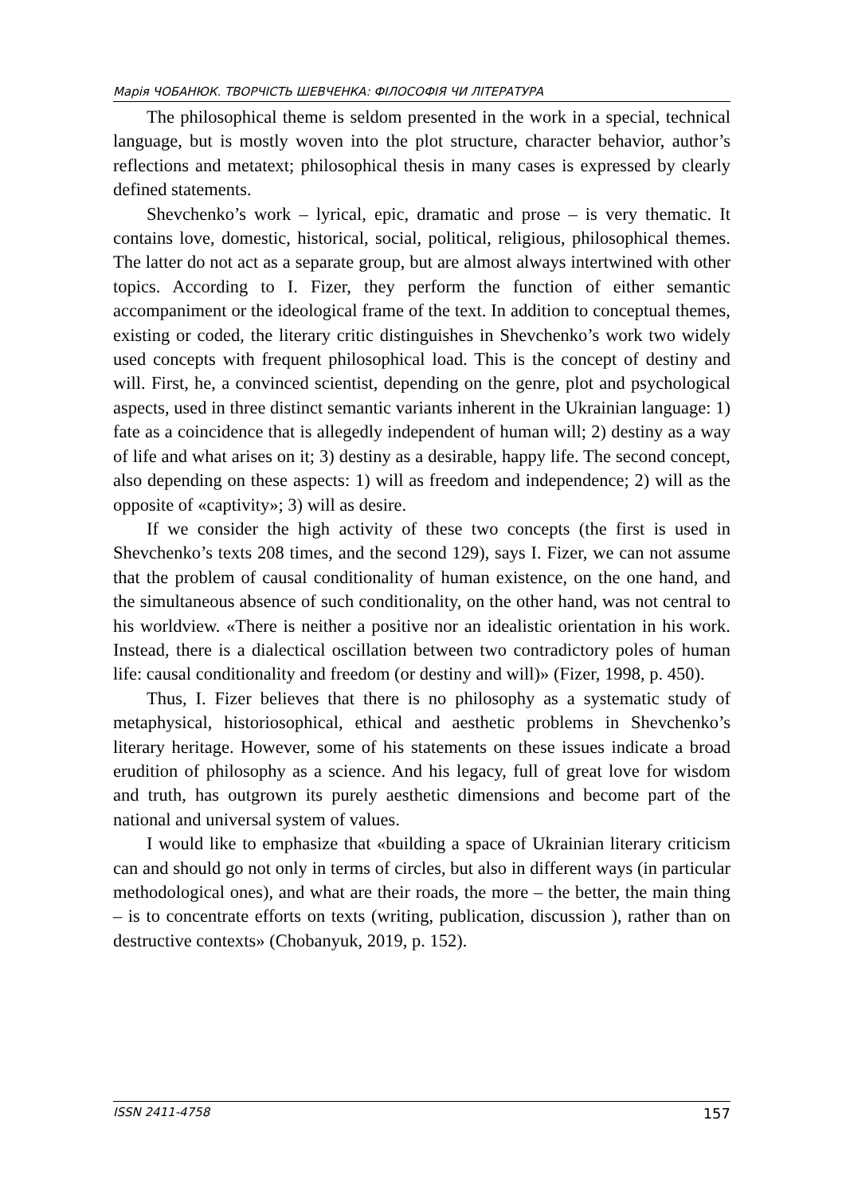Марія ЧОБАНЮК. ТВОРЧІСТЬ ШЕВЧЕНКА: ФІЛОСОФІЯ ЧИ ЛІТЕРАТУРА
The philosophical theme is seldom presented in the work in a special, technical language, but is mostly woven into the plot structure, character behavior, author’s reflections and metatext; philosophical thesis in many cases is expressed by clearly defined statements.
Shevchenko’s work – lyrical, epic, dramatic and prose – is very thematic. It contains love, domestic, historical, social, political, religious, philosophical themes. The latter do not act as a separate group, but are almost always intertwined with other topics. According to I. Fizer, they perform the function of either semantic accompaniment or the ideological frame of the text. In addition to conceptual themes, existing or coded, the literary critic distinguishes in Shevchenko’s work two widely used concepts with frequent philosophical load. This is the concept of destiny and will. First, he, a convinced scientist, depending on the genre, plot and psychological aspects, used in three distinct semantic variants inherent in the Ukrainian language: 1) fate as a coincidence that is allegedly independent of human will; 2) destiny as a way of life and what arises on it; 3) destiny as a desirable, happy life. The second concept, also depending on these aspects: 1) will as freedom and independence; 2) will as the opposite of «captivity»; 3) will as desire.
If we consider the high activity of these two concepts (the first is used in Shevchenko’s texts 208 times, and the second 129), says I. Fizer, we can not assume that the problem of causal conditionality of human existence, on the one hand, and the simultaneous absence of such conditionality, on the other hand, was not central to his worldview. «There is neither a positive nor an idealistic orientation in his work. Instead, there is a dialectical oscillation between two contradictory poles of human life: causal conditionality and freedom (or destiny and will)» (Fizer, 1998, p. 450).
Thus, I. Fizer believes that there is no philosophy as a systematic study of metaphysical, historiosophical, ethical and aesthetic problems in Shevchenko’s literary heritage. However, some of his statements on these issues indicate a broad erudition of philosophy as a science. And his legacy, full of great love for wisdom and truth, has outgrown its purely aesthetic dimensions and become part of the national and universal system of values.
I would like to emphasize that «building a space of Ukrainian literary criticism can and should go not only in terms of circles, but also in different ways (in particular methodological ones), and what are their roads, the more – the better, the main thing – is to concentrate efforts on texts (writing, publication, discussion ), rather than on destructive contexts» (Chobanyuk, 2019, p. 152).
ISSN 2411-4758 157